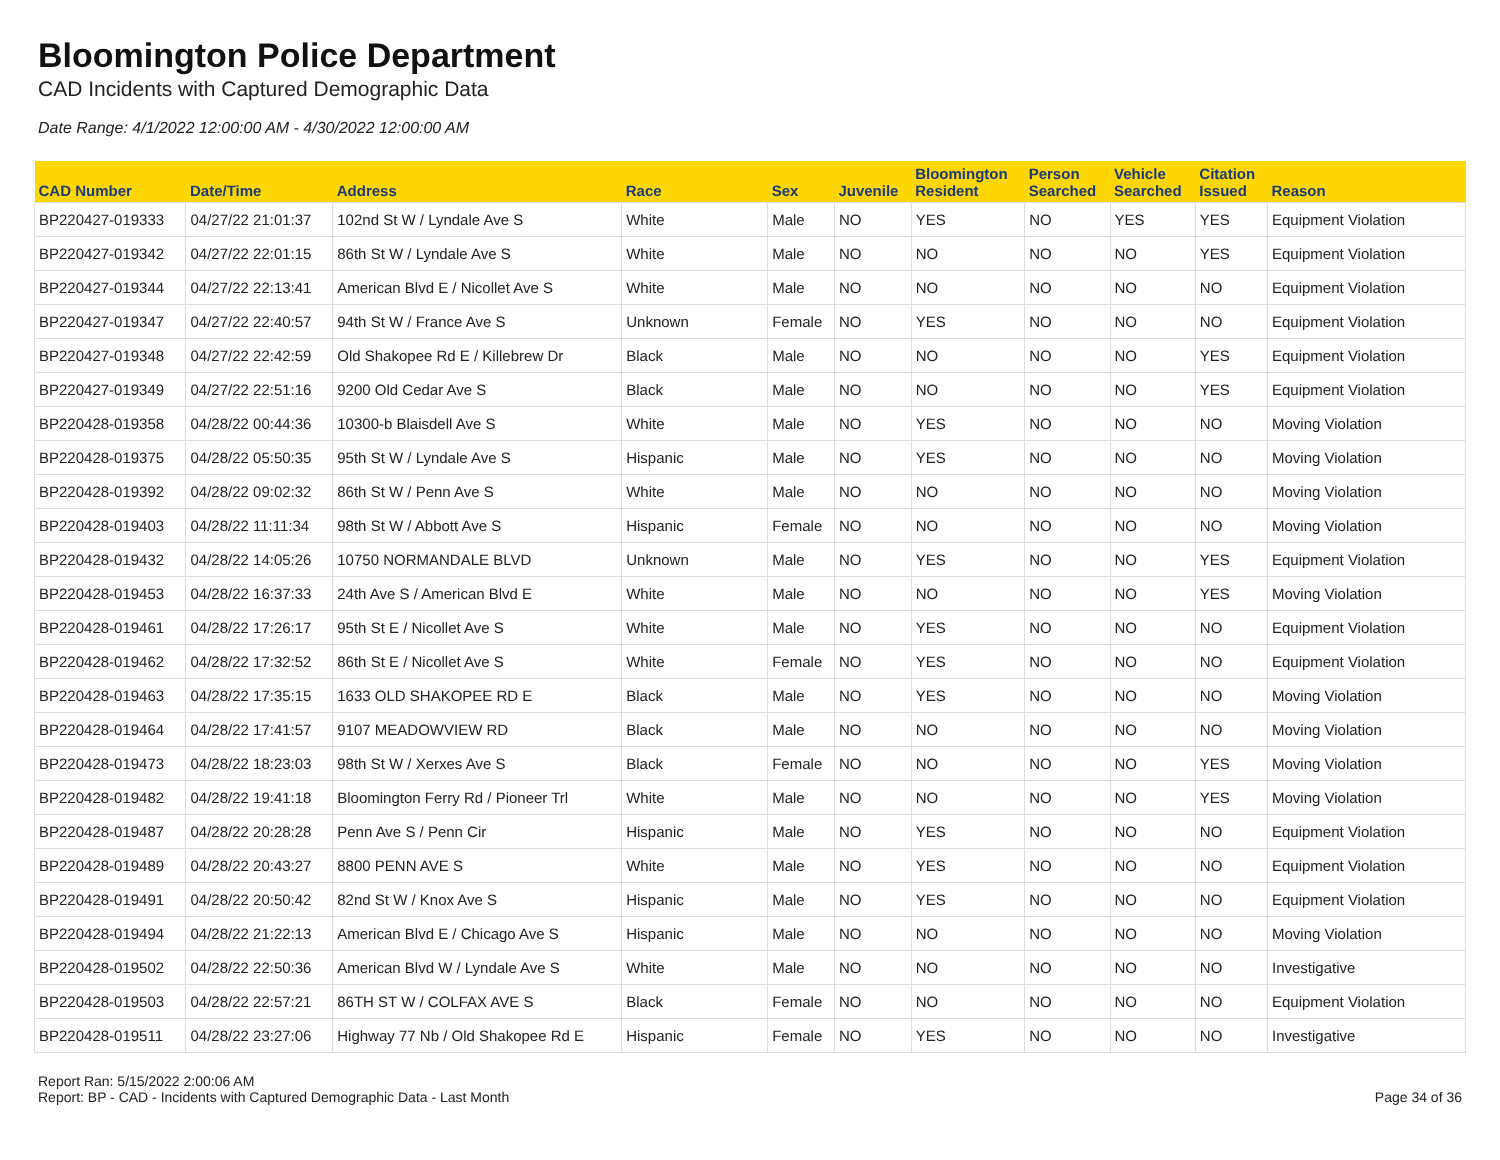Bloomington Police Department
CAD Incidents with Captured Demographic Data
Date Range: 4/1/2022 12:00:00 AM - 4/30/2022 12:00:00 AM
| CAD Number | Date/Time | Address | Race | Sex | Juvenile | Bloomington Resident | Person Searched | Vehicle Searched | Citation Issued | Reason |
| --- | --- | --- | --- | --- | --- | --- | --- | --- | --- | --- |
| BP220427-019333 | 04/27/22 21:01:37 | 102nd St W / Lyndale Ave S | White | Male | NO | YES | NO | YES | YES | Equipment Violation |
| BP220427-019342 | 04/27/22 22:01:15 | 86th St W / Lyndale Ave S | White | Male | NO | NO | NO | NO | YES | Equipment Violation |
| BP220427-019344 | 04/27/22 22:13:41 | American Blvd E / Nicollet Ave S | White | Male | NO | NO | NO | NO | NO | Equipment Violation |
| BP220427-019347 | 04/27/22 22:40:57 | 94th St W / France Ave S | Unknown | Female | NO | YES | NO | NO | NO | Equipment Violation |
| BP220427-019348 | 04/27/22 22:42:59 | Old Shakopee Rd E / Killebrew Dr | Black | Male | NO | NO | NO | NO | YES | Equipment Violation |
| BP220427-019349 | 04/27/22 22:51:16 | 9200 Old Cedar Ave S | Black | Male | NO | NO | NO | NO | YES | Equipment Violation |
| BP220428-019358 | 04/28/22 00:44:36 | 10300-b Blaisdell Ave S | White | Male | NO | YES | NO | NO | NO | Moving Violation |
| BP220428-019375 | 04/28/22 05:50:35 | 95th St W / Lyndale Ave S | Hispanic | Male | NO | YES | NO | NO | NO | Moving Violation |
| BP220428-019392 | 04/28/22 09:02:32 | 86th St W / Penn Ave S | White | Male | NO | NO | NO | NO | NO | Moving Violation |
| BP220428-019403 | 04/28/22 11:11:34 | 98th St W / Abbott Ave S | Hispanic | Female | NO | NO | NO | NO | NO | Moving Violation |
| BP220428-019432 | 04/28/22 14:05:26 | 10750 NORMANDALE BLVD | Unknown | Male | NO | YES | NO | NO | YES | Equipment Violation |
| BP220428-019453 | 04/28/22 16:37:33 | 24th Ave S / American Blvd E | White | Male | NO | NO | NO | NO | YES | Moving Violation |
| BP220428-019461 | 04/28/22 17:26:17 | 95th St E / Nicollet Ave S | White | Male | NO | YES | NO | NO | NO | Equipment Violation |
| BP220428-019462 | 04/28/22 17:32:52 | 86th St E / Nicollet Ave S | White | Female | NO | YES | NO | NO | NO | Equipment Violation |
| BP220428-019463 | 04/28/22 17:35:15 | 1633 OLD SHAKOPEE RD E | Black | Male | NO | YES | NO | NO | NO | Moving Violation |
| BP220428-019464 | 04/28/22 17:41:57 | 9107 MEADOWVIEW RD | Black | Male | NO | NO | NO | NO | NO | Moving Violation |
| BP220428-019473 | 04/28/22 18:23:03 | 98th St W / Xerxes Ave S | Black | Female | NO | NO | NO | NO | YES | Moving Violation |
| BP220428-019482 | 04/28/22 19:41:18 | Bloomington Ferry Rd / Pioneer Trl | White | Male | NO | NO | NO | NO | YES | Moving Violation |
| BP220428-019487 | 04/28/22 20:28:28 | Penn Ave S / Penn Cir | Hispanic | Male | NO | YES | NO | NO | NO | Equipment Violation |
| BP220428-019489 | 04/28/22 20:43:27 | 8800 PENN AVE S | White | Male | NO | YES | NO | NO | NO | Equipment Violation |
| BP220428-019491 | 04/28/22 20:50:42 | 82nd St W / Knox Ave S | Hispanic | Male | NO | YES | NO | NO | NO | Equipment Violation |
| BP220428-019494 | 04/28/22 21:22:13 | American Blvd E / Chicago Ave S | Hispanic | Male | NO | NO | NO | NO | NO | Moving Violation |
| BP220428-019502 | 04/28/22 22:50:36 | American Blvd W / Lyndale Ave S | White | Male | NO | NO | NO | NO | NO | Investigative |
| BP220428-019503 | 04/28/22 22:57:21 | 86TH ST W / COLFAX AVE S | Black | Female | NO | NO | NO | NO | NO | Equipment Violation |
| BP220428-019511 | 04/28/22 23:27:06 | Highway 77 Nb / Old Shakopee Rd E | Hispanic | Female | NO | YES | NO | NO | NO | Investigative |
Report Ran: 5/15/2022 2:00:06 AM
Report: BP - CAD - Incidents with Captured Demographic Data - Last Month
Page 34 of 36